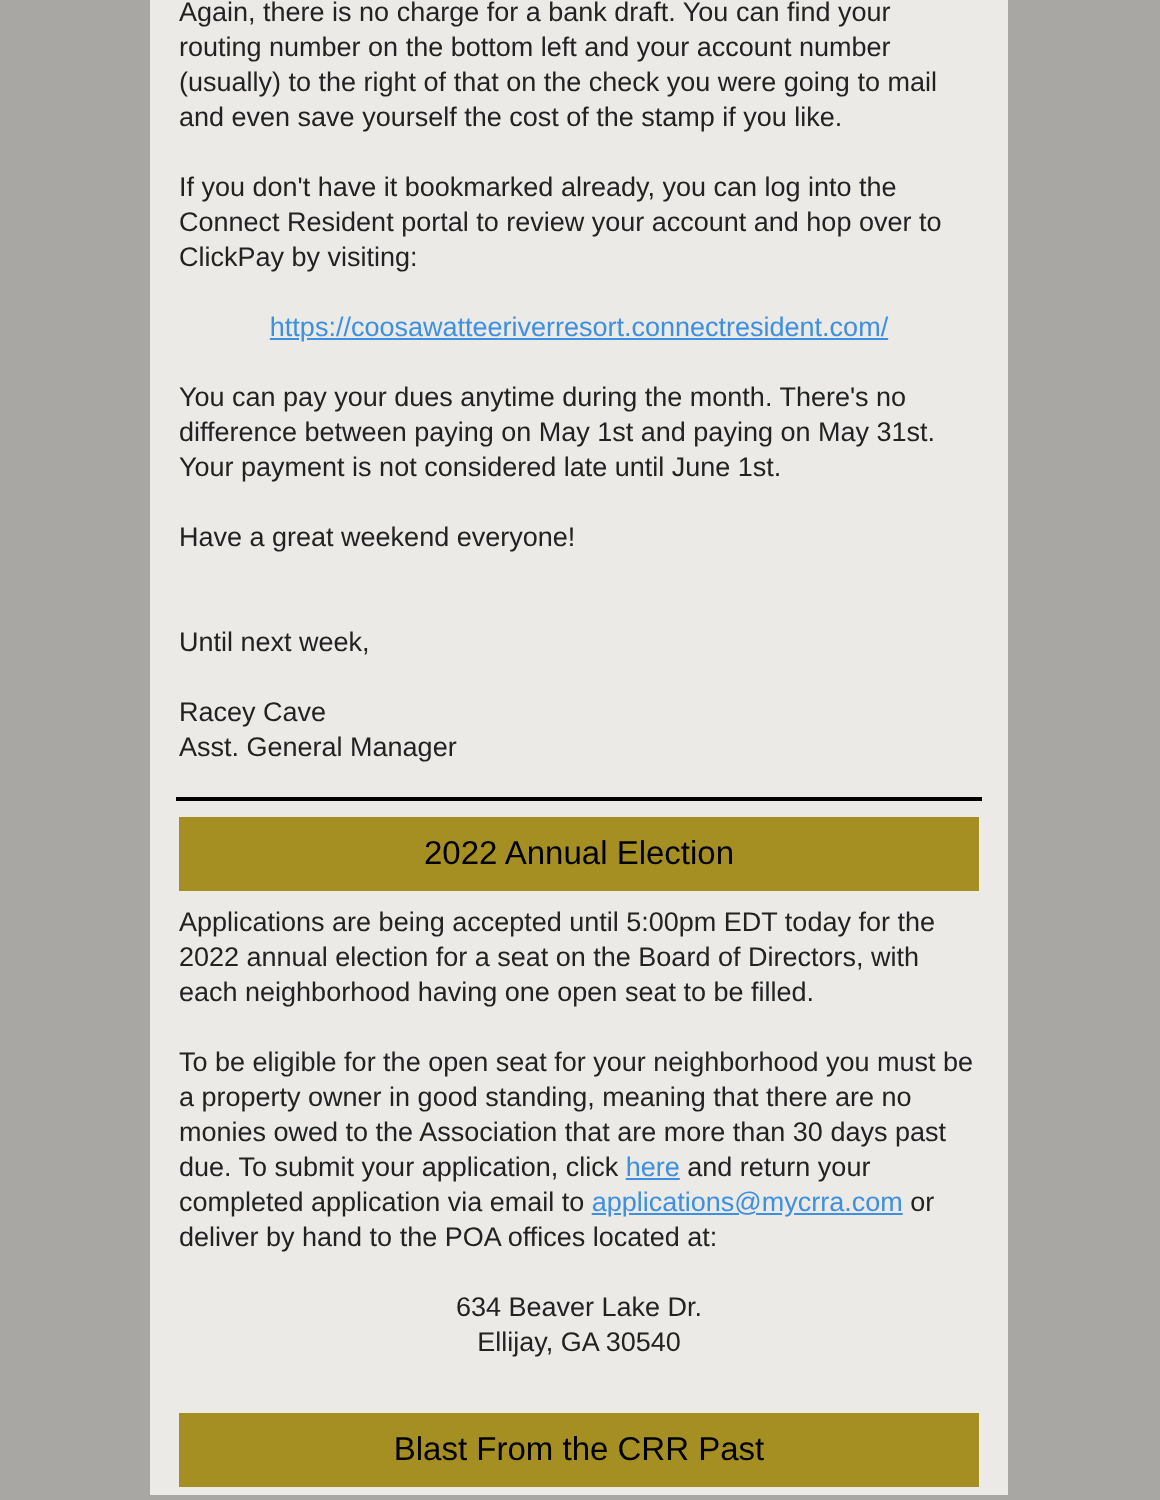Again, there is no charge for a bank draft. You can find your routing number on the bottom left and your account number (usually) to the right of that on the check you were going to mail and even save yourself the cost of the stamp if you like.
If you don't have it bookmarked already, you can log into the Connect Resident portal to review your account and hop over to ClickPay by visiting:
https://coosawatteeriverresort.connectresident.com/
You can pay your dues anytime during the month. There's no difference between paying on May 1st and paying on May 31st. Your payment is not considered late until June 1st.
Have a great weekend everyone!
Until next week,
Racey Cave
Asst. General Manager
2022 Annual Election
Applications are being accepted until 5:00pm EDT today for the 2022 annual election for a seat on the Board of Directors, with each neighborhood having one open seat to be filled.
To be eligible for the open seat for your neighborhood you must be a property owner in good standing, meaning that there are no monies owed to the Association that are more than 30 days past due. To submit your application, click here and return your completed application via email to applications@mycrra.com or deliver by hand to the POA offices located at:
634 Beaver Lake Dr.
Ellijay, GA 30540
Blast From the CRR Past